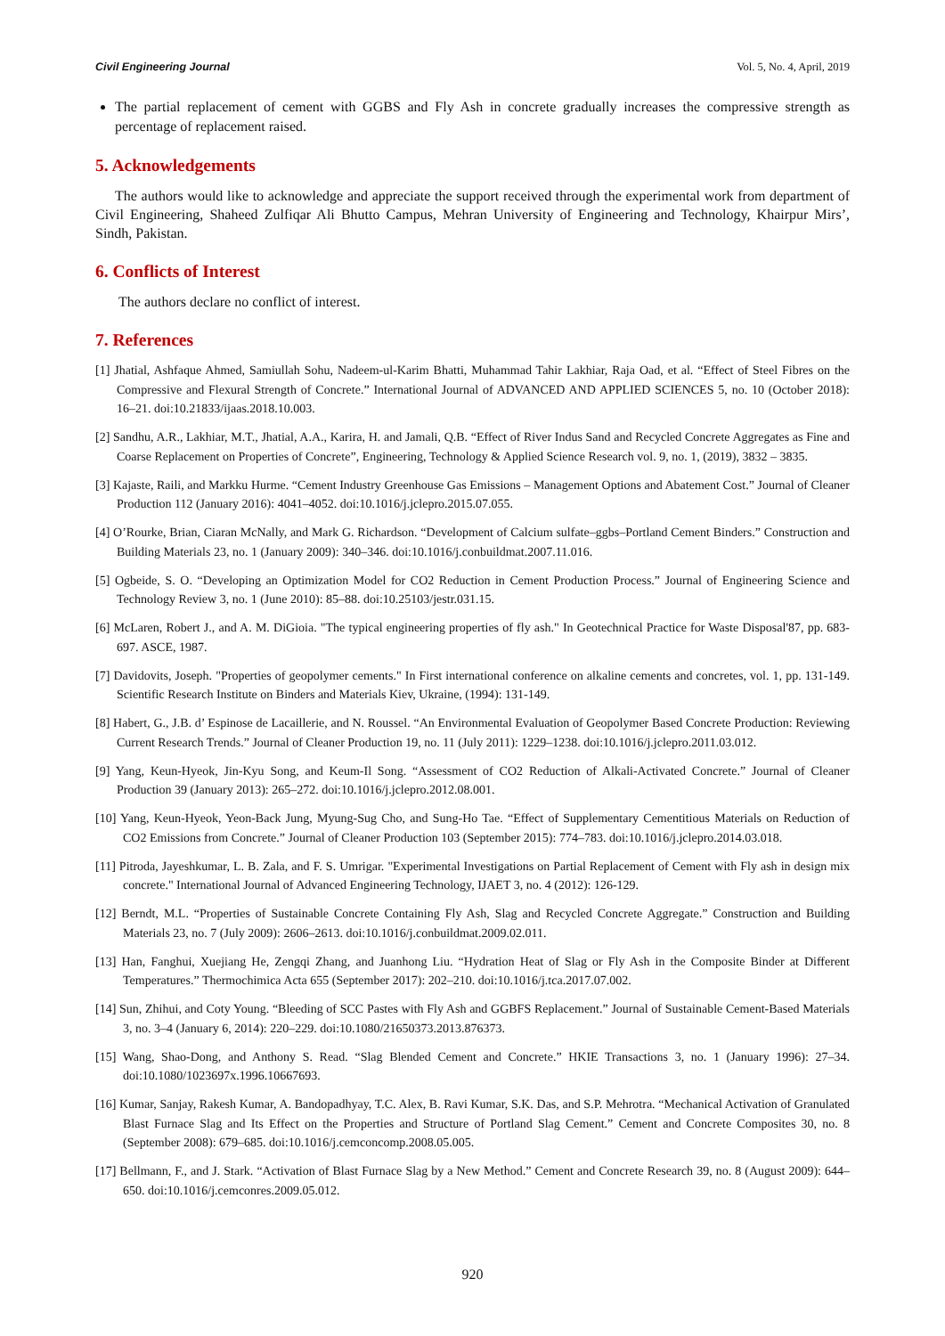Civil Engineering Journal Vol. 5, No. 4, April, 2019
The partial replacement of cement with GGBS and Fly Ash in concrete gradually increases the compressive strength as percentage of replacement raised.
5. Acknowledgements
The authors would like to acknowledge and appreciate the support received through the experimental work from department of Civil Engineering, Shaheed Zulfiqar Ali Bhutto Campus, Mehran University of Engineering and Technology, Khairpur Mirs’, Sindh, Pakistan.
6. Conflicts of Interest
The authors declare no conflict of interest.
7. References
[1] Jhatial, Ashfaque Ahmed, Samiullah Sohu, Nadeem-ul-Karim Bhatti, Muhammad Tahir Lakhiar, Raja Oad, et al. “Effect of Steel Fibres on the Compressive and Flexural Strength of Concrete.” International Journal of ADVANCED AND APPLIED SCIENCES 5, no. 10 (October 2018): 16–21. doi:10.21833/ijaas.2018.10.003.
[2] Sandhu, A.R., Lakhiar, M.T., Jhatial, A.A., Karira, H. and Jamali, Q.B. “Effect of River Indus Sand and Recycled Concrete Aggregates as Fine and Coarse Replacement on Properties of Concrete”, Engineering, Technology & Applied Science Research vol. 9, no. 1, (2019), 3832 – 3835.
[3] Kajaste, Raili, and Markku Hurme. “Cement Industry Greenhouse Gas Emissions – Management Options and Abatement Cost.” Journal of Cleaner Production 112 (January 2016): 4041–4052. doi:10.1016/j.jclepro.2015.07.055.
[4] O’Rourke, Brian, Ciaran McNally, and Mark G. Richardson. “Development of Calcium sulfate–ggbs–Portland Cement Binders.” Construction and Building Materials 23, no. 1 (January 2009): 340–346. doi:10.1016/j.conbuildmat.2007.11.016.
[5] Ogbeide, S. O. “Developing an Optimization Model for CO2 Reduction in Cement Production Process.” Journal of Engineering Science and Technology Review 3, no. 1 (June 2010): 85–88. doi:10.25103/jestr.031.15.
[6] McLaren, Robert J., and A. M. DiGioia. "The typical engineering properties of fly ash." In Geotechnical Practice for Waste Disposal'87, pp. 683-697. ASCE, 1987.
[7] Davidovits, Joseph. "Properties of geopolymer cements." In First international conference on alkaline cements and concretes, vol. 1, pp. 131-149. Scientific Research Institute on Binders and Materials Kiev, Ukraine, (1994): 131-149.
[8] Habert, G., J.B. d’ Espinose de Lacaillerie, and N. Roussel. “An Environmental Evaluation of Geopolymer Based Concrete Production: Reviewing Current Research Trends.” Journal of Cleaner Production 19, no. 11 (July 2011): 1229–1238. doi:10.1016/j.jclepro.2011.03.012.
[9] Yang, Keun-Hyeok, Jin-Kyu Song, and Keum-Il Song. “Assessment of CO2 Reduction of Alkali-Activated Concrete.” Journal of Cleaner Production 39 (January 2013): 265–272. doi:10.1016/j.jclepro.2012.08.001.
[10] Yang, Keun-Hyeok, Yeon-Back Jung, Myung-Sug Cho, and Sung-Ho Tae. “Effect of Supplementary Cementitious Materials on Reduction of CO2 Emissions from Concrete.” Journal of Cleaner Production 103 (September 2015): 774–783. doi:10.1016/j.jclepro.2014.03.018.
[11] Pitroda, Jayeshkumar, L. B. Zala, and F. S. Umrigar. "Experimental Investigations on Partial Replacement of Cement with Fly ash in design mix concrete." International Journal of Advanced Engineering Technology, IJAET 3, no. 4 (2012): 126-129.
[12] Berndt, M.L. “Properties of Sustainable Concrete Containing Fly Ash, Slag and Recycled Concrete Aggregate.” Construction and Building Materials 23, no. 7 (July 2009): 2606–2613. doi:10.1016/j.conbuildmat.2009.02.011.
[13] Han, Fanghui, Xuejiang He, Zengqi Zhang, and Juanhong Liu. “Hydration Heat of Slag or Fly Ash in the Composite Binder at Different Temperatures.” Thermochimica Acta 655 (September 2017): 202–210. doi:10.1016/j.tca.2017.07.002.
[14] Sun, Zhihui, and Coty Young. “Bleeding of SCC Pastes with Fly Ash and GGBFS Replacement.” Journal of Sustainable Cement-Based Materials 3, no. 3–4 (January 6, 2014): 220–229. doi:10.1080/21650373.2013.876373.
[15] Wang, Shao-Dong, and Anthony S. Read. “Slag Blended Cement and Concrete.” HKIE Transactions 3, no. 1 (January 1996): 27–34. doi:10.1080/1023697x.1996.10667693.
[16] Kumar, Sanjay, Rakesh Kumar, A. Bandopadhyay, T.C. Alex, B. Ravi Kumar, S.K. Das, and S.P. Mehrotra. “Mechanical Activation of Granulated Blast Furnace Slag and Its Effect on the Properties and Structure of Portland Slag Cement.” Cement and Concrete Composites 30, no. 8 (September 2008): 679–685. doi:10.1016/j.cemconcomp.2008.05.005.
[17] Bellmann, F., and J. Stark. “Activation of Blast Furnace Slag by a New Method.” Cement and Concrete Research 39, no. 8 (August 2009): 644–650. doi:10.1016/j.cemconres.2009.05.012.
920